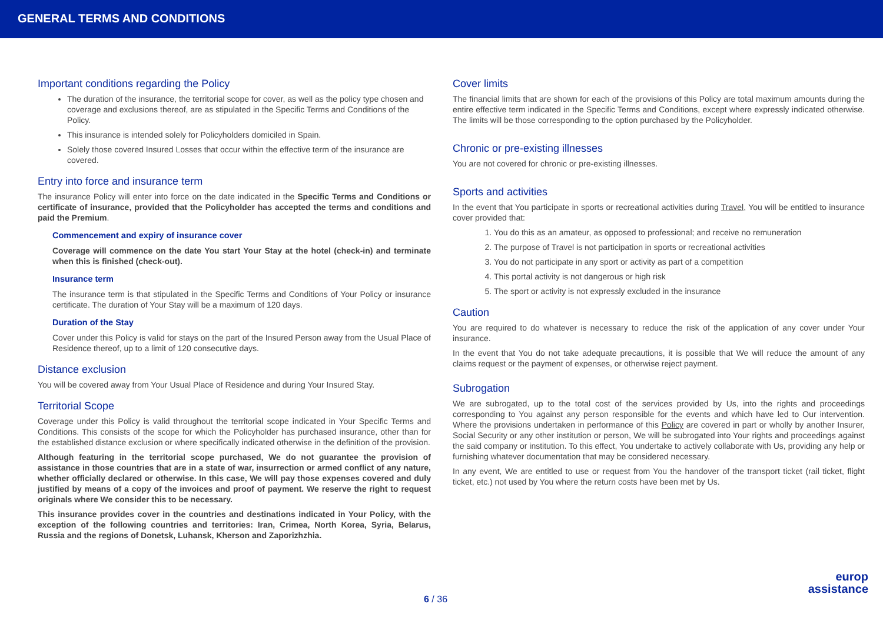GENERAL TERMS AND CONDITIONS
Important conditions regarding the Policy
The duration of the insurance, the territorial scope for cover, as well as the policy type chosen and coverage and exclusions thereof, are as stipulated in the Specific Terms and Conditions of the Policy.
This insurance is intended solely for Policyholders domiciled in Spain.
Solely those covered Insured Losses that occur within the effective term of the insurance are covered.
Entry into force and insurance term
The insurance Policy will enter into force on the date indicated in the Specific Terms and Conditions or certificate of insurance, provided that the Policyholder has accepted the terms and conditions and paid the Premium.
Commencement and expiry of insurance cover
Coverage will commence on the date You start Your Stay at the hotel (check-in) and terminate when this is finished (check-out).
Insurance term
The insurance term is that stipulated in the Specific Terms and Conditions of Your Policy or insurance certificate. The duration of Your Stay will be a maximum of 120 days.
Duration of the Stay
Cover under this Policy is valid for stays on the part of the Insured Person away from the Usual Place of Residence thereof, up to a limit of 120 consecutive days.
Distance exclusion
You will be covered away from Your Usual Place of Residence and during Your Insured Stay.
Territorial Scope
Coverage under this Policy is valid throughout the territorial scope indicated in Your Specific Terms and Conditions. This consists of the scope for which the Policyholder has purchased insurance, other than for the established distance exclusion or where specifically indicated otherwise in the definition of the provision.
Although featuring in the territorial scope purchased, We do not guarantee the provision of assistance in those countries that are in a state of war, insurrection or armed conflict of any nature, whether officially declared or otherwise. In this case, We will pay those expenses covered and duly justified by means of a copy of the invoices and proof of payment. We reserve the right to request originals where We consider this to be necessary.
This insurance provides cover in the countries and destinations indicated in Your Policy, with the exception of the following countries and territories: Iran, Crimea, North Korea, Syria, Belarus, Russia and the regions of Donetsk, Luhansk, Kherson and Zaporizhzhia.
Cover limits
The financial limits that are shown for each of the provisions of this Policy are total maximum amounts during the entire effective term indicated in the Specific Terms and Conditions, except where expressly indicated otherwise. The limits will be those corresponding to the option purchased by the Policyholder.
Chronic or pre-existing illnesses
You are not covered for chronic or pre-existing illnesses.
Sports and activities
In the event that You participate in sports or recreational activities during Travel, You will be entitled to insurance cover provided that:
1. You do this as an amateur, as opposed to professional; and receive no remuneration
2. The purpose of Travel is not participation in sports or recreational activities
3. You do not participate in any sport or activity as part of a competition
4. This portal activity is not dangerous or high risk
5. The sport or activity is not expressly excluded in the insurance
Caution
You are required to do whatever is necessary to reduce the risk of the application of any cover under Your insurance.
In the event that You do not take adequate precautions, it is possible that We will reduce the amount of any claims request or the payment of expenses, or otherwise reject payment.
Subrogation
We are subrogated, up to the total cost of the services provided by Us, into the rights and proceedings corresponding to You against any person responsible for the events and which have led to Our intervention. Where the provisions undertaken in performance of this Policy are covered in part or wholly by another Insurer, Social Security or any other institution or person, We will be subrogated into Your rights and proceedings against the said company or institution. To this effect, You undertake to actively collaborate with Us, providing any help or furnishing whatever documentation that may be considered necessary.
In any event, We are entitled to use or request from You the handover of the transport ticket (rail ticket, flight ticket, etc.) not used by You where the return costs have been met by Us.
6 / 36
europ
assistance